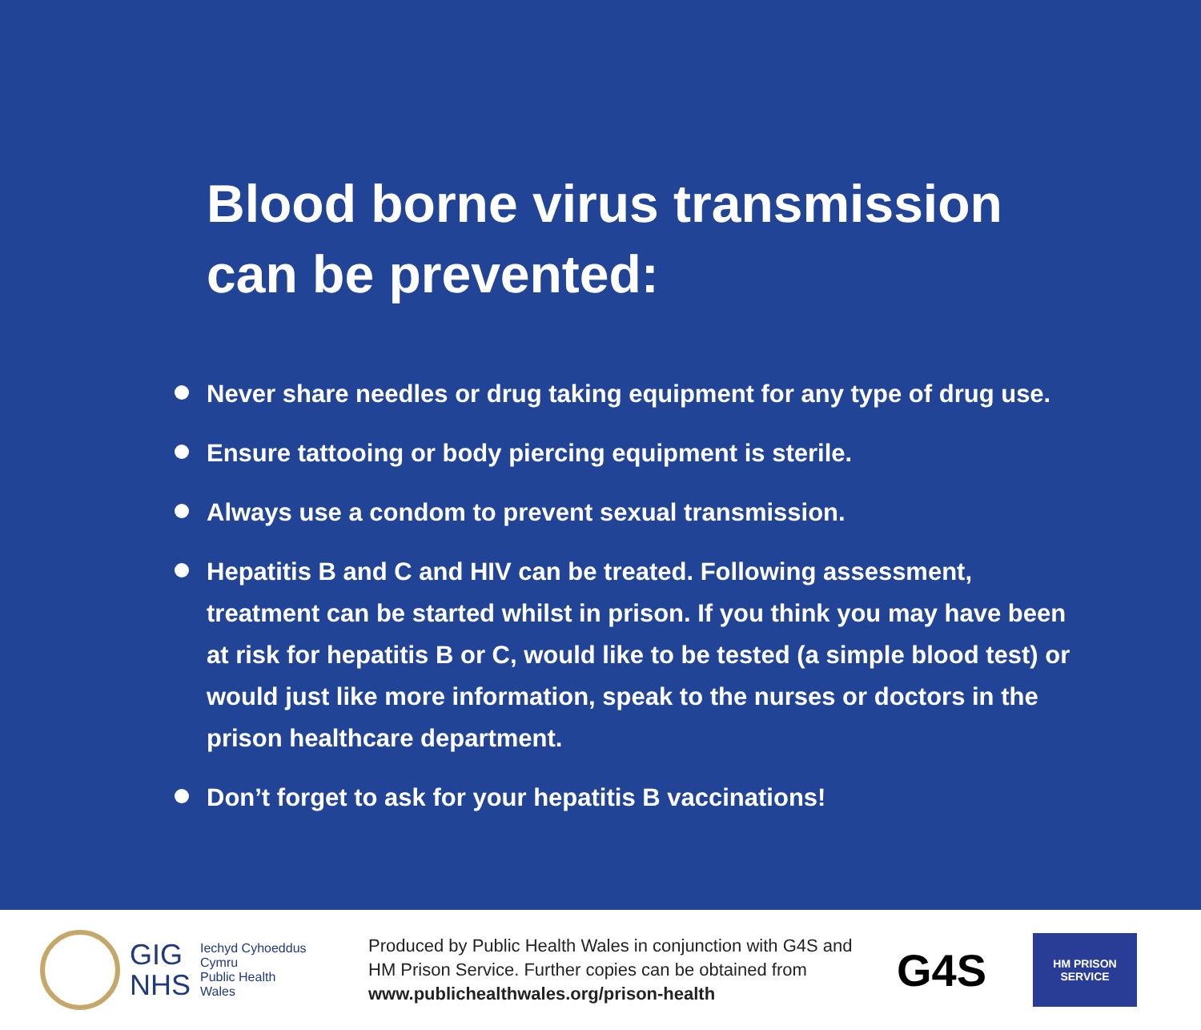Blood borne virus transmission
can be prevented:
Never share needles or drug taking equipment for any type of drug use.
Ensure tattooing or body piercing equipment is sterile.
Always use a condom to prevent sexual transmission.
Hepatitis B and C and HIV can be treated. Following assessment, treatment can be started whilst in prison. If you think you may have been at risk for hepatitis B or C, would like to be tested (a simple blood test) or would just like more information, speak to the nurses or doctors in the prison healthcare department.
Don’t forget to ask for your hepatitis B vaccinations!
GIG
NHS
Iechyd Cyhoeddus
Cymru
Public Health
Wales
Produced by Public Health Wales in conjunction with G4S and HM Prison Service. Further copies can be obtained from www.publichealthwales.org/prison-health
G4S
HM PRISON SERVICE